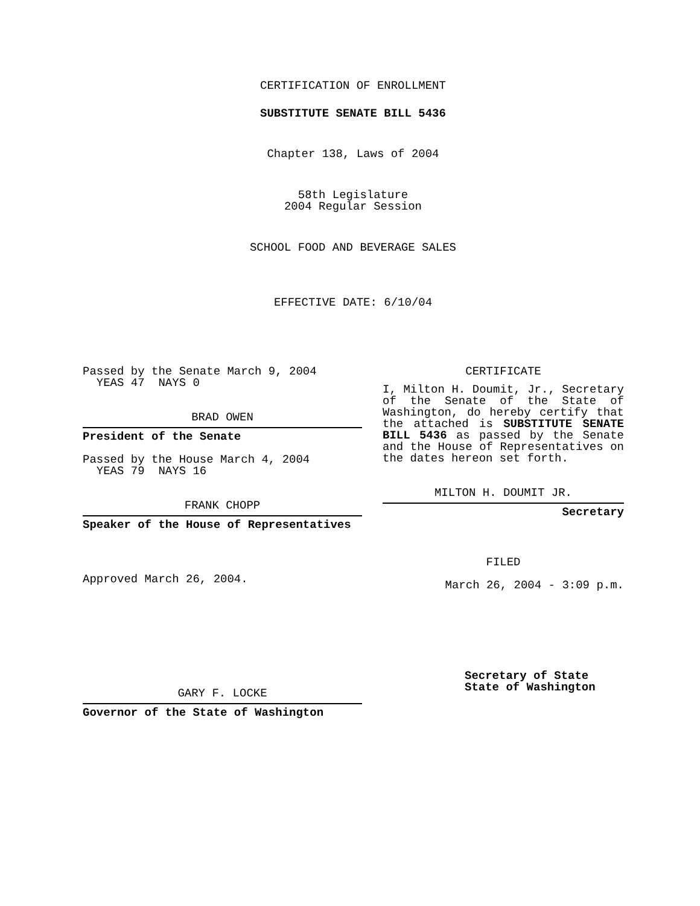CERTIFICATION OF ENROLLMENT
SUBSTITUTE SENATE BILL 5436
Chapter 138, Laws of 2004
58th Legislature
2004 Regular Session
SCHOOL FOOD AND BEVERAGE SALES
EFFECTIVE DATE: 6/10/04
Passed by the Senate March 9, 2004
YEAS 47 NAYS 0
BRAD OWEN
President of the Senate
Passed by the House March 4, 2004
YEAS 79 NAYS 16
FRANK CHOPP
Speaker of the House of Representatives
Approved March 26, 2004.
GARY F. LOCKE
Governor of the State of Washington
CERTIFICATE
I, Milton H. Doumit, Jr., Secretary of the Senate of the State of Washington, do hereby certify that the attached is SUBSTITUTE SENATE BILL 5436 as passed by the Senate and the House of Representatives on the dates hereon set forth.
MILTON H. DOUMIT JR.
Secretary
FILED
March 26, 2004 - 3:09 p.m.
Secretary of State
State of Washington